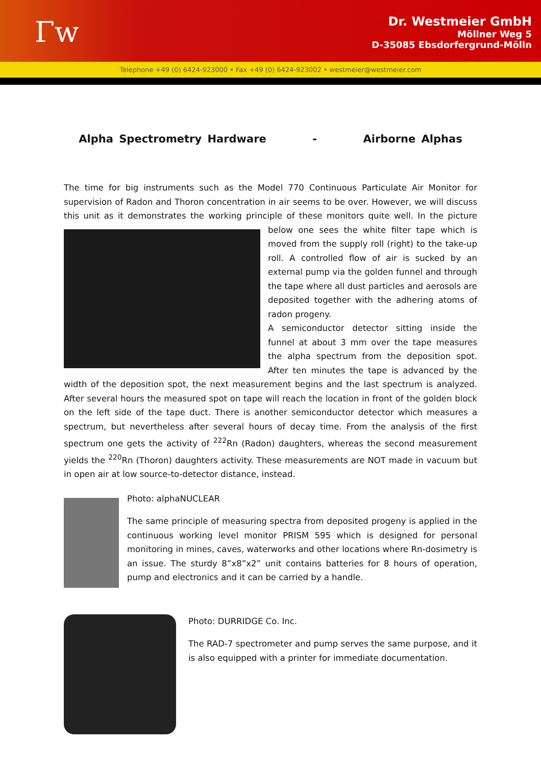Γw
Dr. Westmeier GmbH
Möllner Weg 5
D-35085 Ebsdorfergrund-Mölln
Telephone +49 (0) 6424-923000 • Fax +49 (0) 6424-923002 • westmeier@westmeier.com
Alpha Spectrometry Hardware - Airborne Alphas
The time for big instruments such as the Model 770 Continuous Particulate Air Monitor for supervision of Radon and Thoron concentration in air seems to be over. However, we will discuss this unit as it demonstrates the working principle of these monitors quite well. In the picture below one sees the white filter tape which is moved from the supply roll (right) to the take-up roll. A controlled flow of air is sucked by an external pump via the golden funnel and through the tape where all dust particles and aerosols are deposited together with the adhering atoms of radon progeny.
A semiconductor detector sitting inside the funnel at about 3 mm over the tape measures the alpha spectrum from the deposition spot. After ten minutes the tape is advanced by the width of the deposition spot, the next measurement begins and the last spectrum is analyzed. After several hours the measured spot on tape will reach the location in front of the golden block on the left side of the tape duct. There is another semiconductor detector which measures a spectrum, but nevertheless after several hours of decay time. From the analysis of the first spectrum one gets the activity of <sup>222</sup>Rn (Radon) daughters, whereas the second measurement yields the <sup>220</sup>Rn (Thoron) daughters activity. These measurements are NOT made in vacuum but in open air at low source-to-detector distance, instead.
Photo: alphaNUCLEAR
The same principle of measuring spectra from deposited progeny is applied in the continuous working level monitor PRISM 595 which is designed for personal monitoring in mines, caves, waterworks and other locations where Rn-dosimetry is an issue. The sturdy 8”x8”x2” unit contains batteries for 8 hours of operation, pump and electronics and it can be carried by a handle.
Photo: DURRIDGE Co. Inc.
The RAD-7 spectrometer and pump serves the same purpose, and it is also equipped with a printer for immediate documentation.